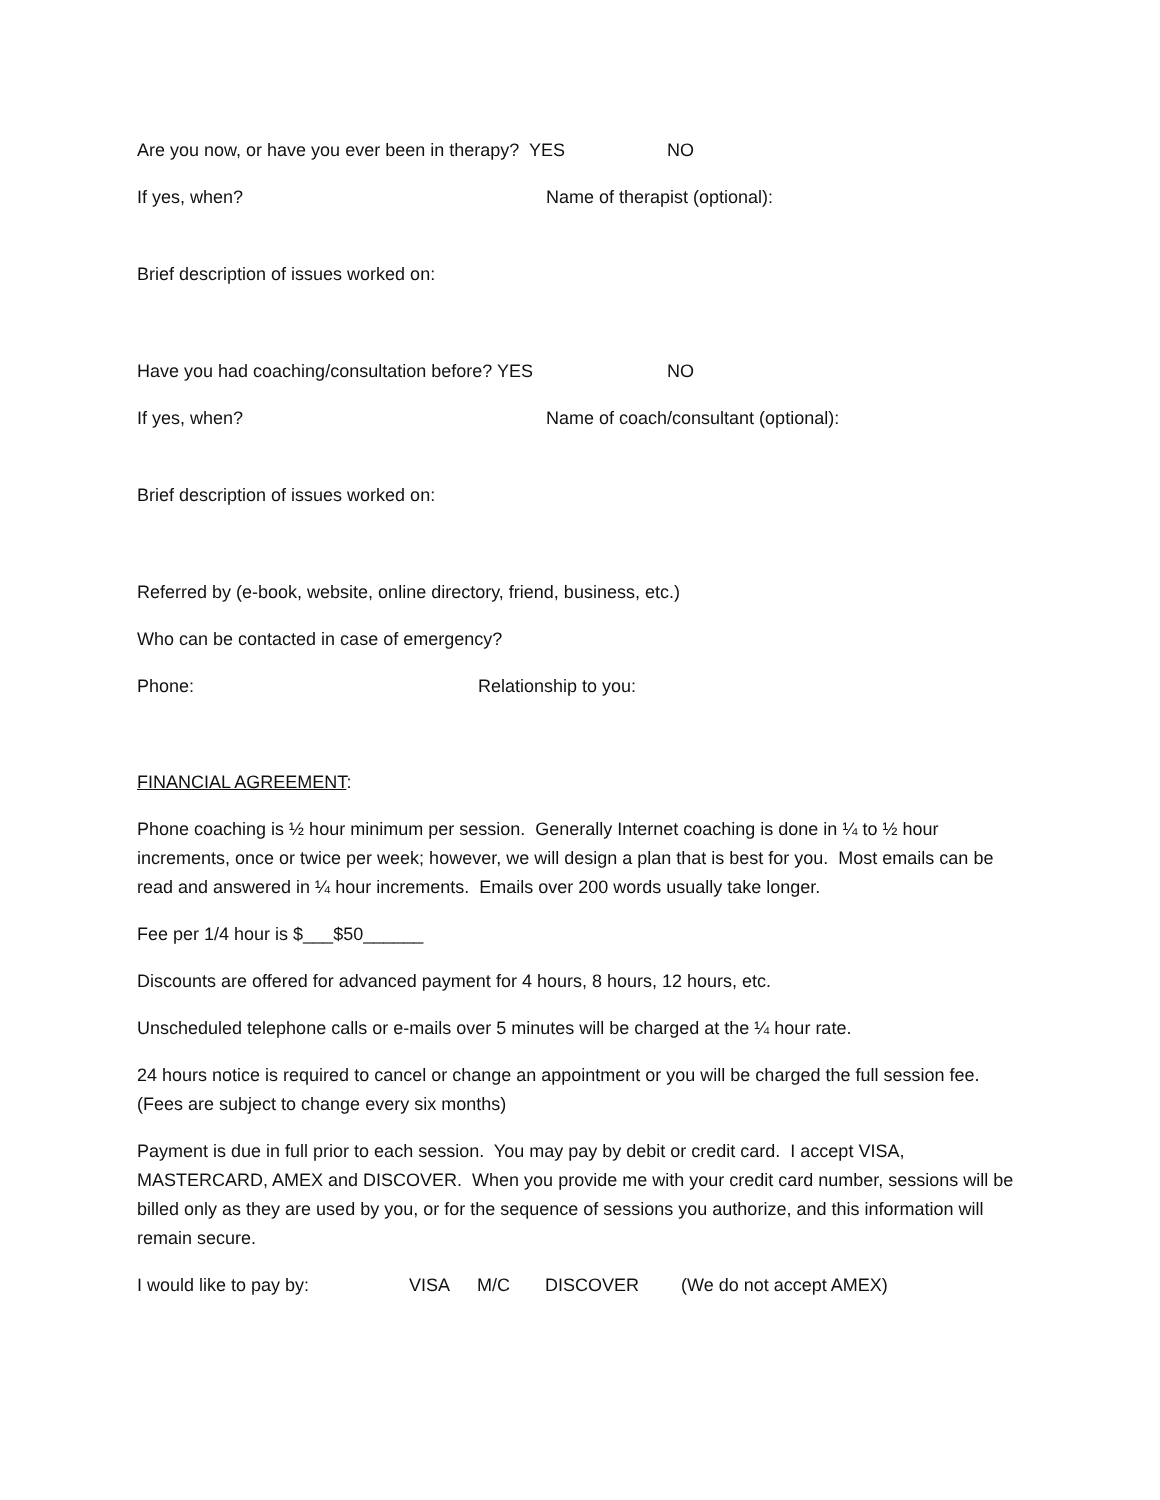Are you now, or have you ever been in therapy? YES NO
If yes, when? Name of therapist (optional):
Brief description of issues worked on:
Have you had coaching/consultation before? YES NO
If yes, when? Name of coach/consultant (optional):
Brief description of issues worked on:
Referred by (e-book, website, online directory, friend, business, etc.)
Who can be contacted in case of emergency?
Phone: Relationship to you:
FINANCIAL AGREEMENT:
Phone coaching is ½ hour minimum per session. Generally Internet coaching is done in ¼ to ½ hour increments, once or twice per week; however, we will design a plan that is best for you. Most emails can be read and answered in ¼ hour increments. Emails over 200 words usually take longer.
Fee per 1/4 hour is $___$50______
Discounts are offered for advanced payment for 4 hours, 8 hours, 12 hours, etc.
Unscheduled telephone calls or e-mails over 5 minutes will be charged at the ¼ hour rate.
24 hours notice is required to cancel or change an appointment or you will be charged the full session fee. (Fees are subject to change every six months)
Payment is due in full prior to each session. You may pay by debit or credit card. I accept VISA, MASTERCARD, AMEX and DISCOVER. When you provide me with your credit card number, sessions will be billed only as they are used by you, or for the sequence of sessions you authorize, and this information will remain secure.
I would like to pay by: VISA M/C DISCOVER (We do not accept AMEX)